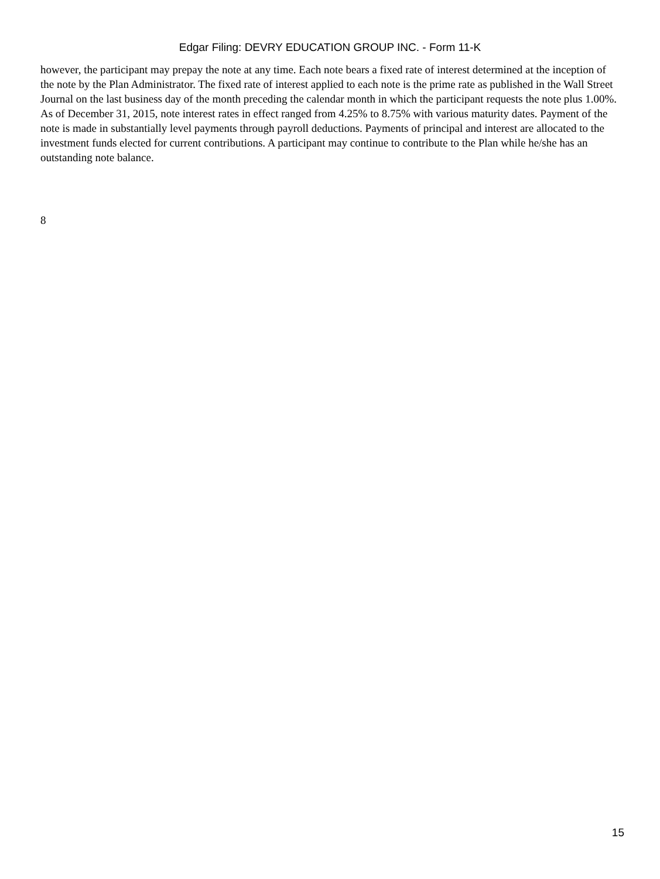Edgar Filing: DEVRY EDUCATION GROUP INC. - Form 11-K
however, the participant may prepay the note at any time. Each note bears a fixed rate of interest determined at the inception of the note by the Plan Administrator. The fixed rate of interest applied to each note is the prime rate as published in the Wall Street Journal on the last business day of the month preceding the calendar month in which the participant requests the note plus 1.00%. As of December 31, 2015, note interest rates in effect ranged from 4.25% to 8.75% with various maturity dates. Payment of the note is made in substantially level payments through payroll deductions. Payments of principal and interest are allocated to the investment funds elected for current contributions. A participant may continue to contribute to the Plan while he/she has an outstanding note balance.
8
15